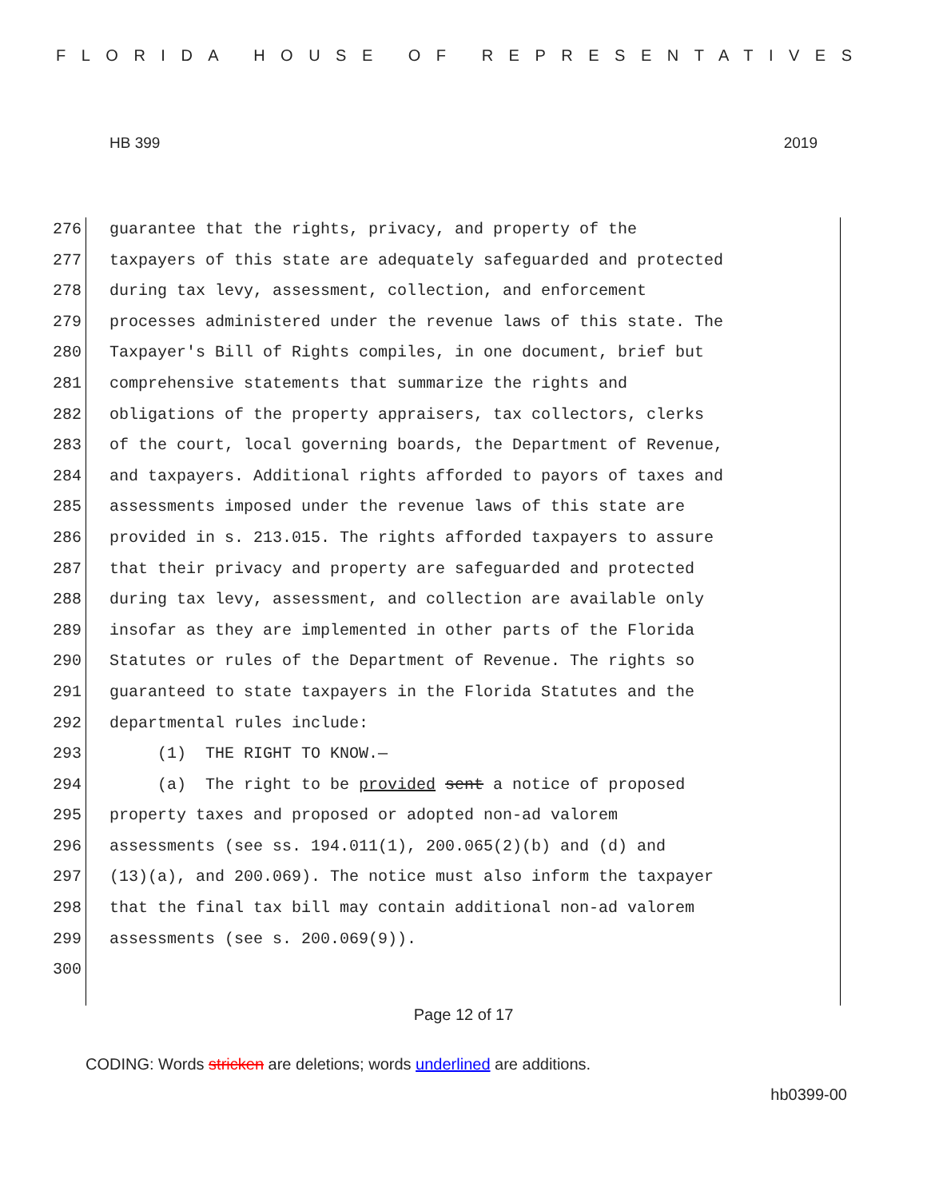FLORIDA HOUSE OF REPRESENTATIVES
HB 399 2019
276 guarantee that the rights, privacy, and property of the
277 taxpayers of this state are adequately safeguarded and protected
278 during tax levy, assessment, collection, and enforcement
279 processes administered under the revenue laws of this state. The
280 Taxpayer's Bill of Rights compiles, in one document, brief but
281 comprehensive statements that summarize the rights and
282 obligations of the property appraisers, tax collectors, clerks
283 of the court, local governing boards, the Department of Revenue,
284 and taxpayers. Additional rights afforded to payors of taxes and
285 assessments imposed under the revenue laws of this state are
286 provided in s. 213.015. The rights afforded taxpayers to assure
287 that their privacy and property are safeguarded and protected
288 during tax levy, assessment, and collection are available only
289 insofar as they are implemented in other parts of the Florida
290 Statutes or rules of the Department of Revenue. The rights so
291 guaranteed to state taxpayers in the Florida Statutes and the
292 departmental rules include:
293 (1) THE RIGHT TO KNOW.—
294 (a) The right to be provided sent a notice of proposed
295 property taxes and proposed or adopted non-ad valorem
296 assessments (see ss. 194.011(1), 200.065(2)(b) and (d) and
297 (13)(a), and 200.069). The notice must also inform the taxpayer
298 that the final tax bill may contain additional non-ad valorem
299 assessments (see s. 200.069(9)).
300
Page 12 of 17
CODING: Words stricken are deletions; words underlined are additions.
hb0399-00